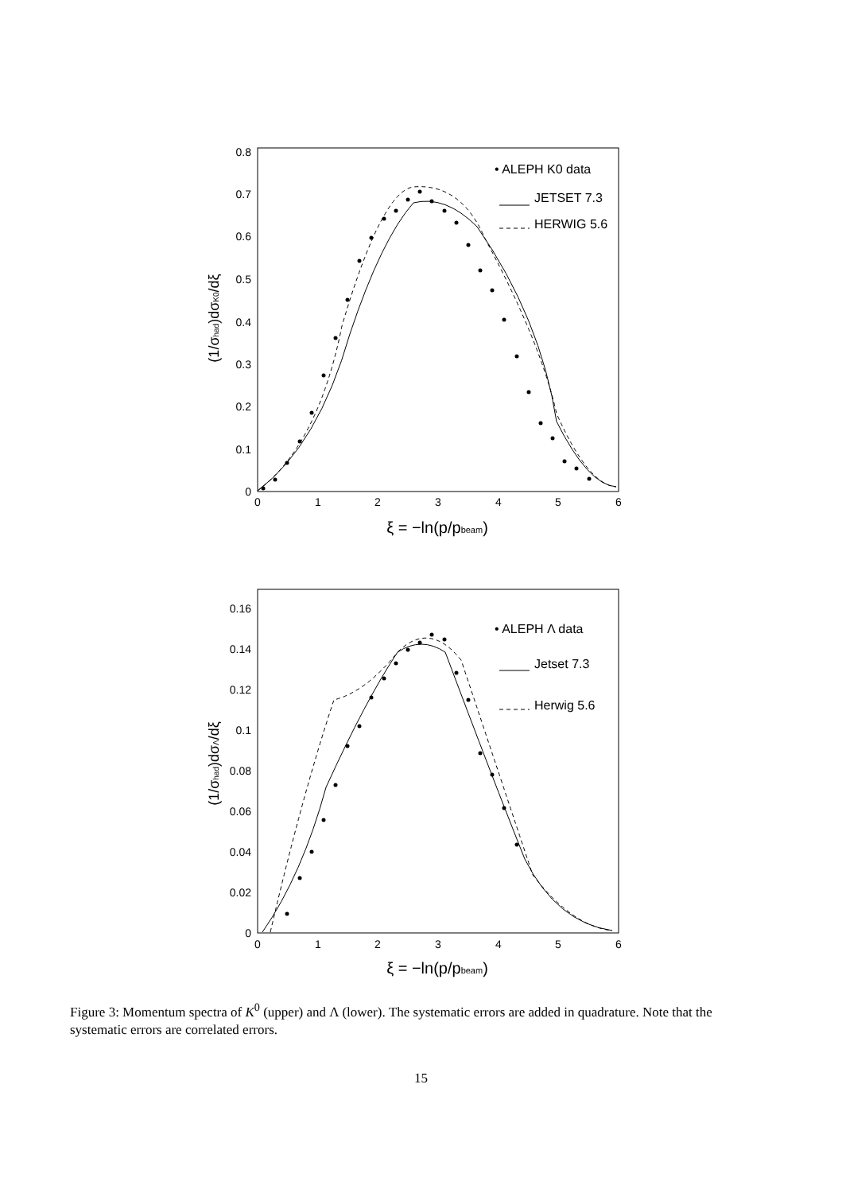0.8
0.7
0.6
0.5
0.4
0.3
0.2
0.1
0
0
1
2
3
4
5
6
ξ = −ln(p/pbeam)
(1/σhad)dσK0/dξ
• ALEPH K0 data
JETSET 7.3
HERWIG 5.6
0.16
0.14
0.12
0.1
0.08
0.06
0.04
0.02
0
0
1
2
3
4
5
6
ξ = −ln(p/pbeam)
(1/σhad)dσΛ/dξ
• ALEPH Λ data
Jetset 7.3
Herwig 5.6
Figure 3: Momentum spectra of K<sup>0</sup> (upper) and Λ (lower). The systematic errors are added in quadrature. Note that the systematic errors are correlated errors.
15